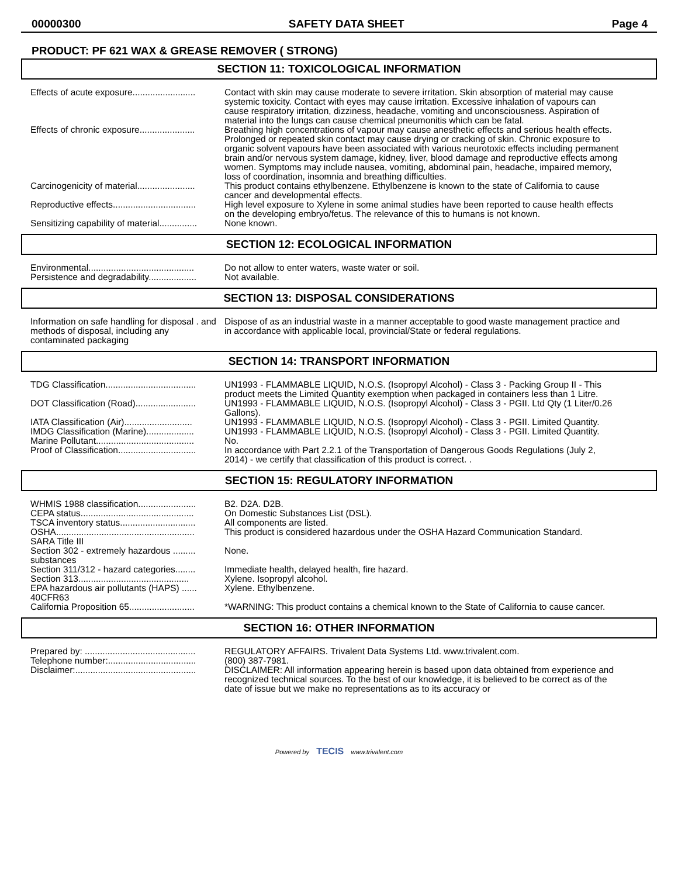00000300 SAFETY DATA SHEET Page 4
PRODUCT: PF 621 WAX & GREASE REMOVER ( STRONG)
SECTION 11: TOXICOLOGICAL INFORMATION
| Effects of acute exposure......................... | Contact with skin may cause moderate to severe irritation. Skin absorption of material may cause systemic toxicity. Contact with eyes may cause irritation. Excessive inhalation of vapours can cause respiratory irritation, dizziness, headache, vomiting and unconsciousness. Aspiration of material into the lungs can cause chemical pneumonitis which can be fatal. |
| Effects of chronic exposure...................... | Breathing high concentrations of vapour may cause anesthetic effects and serious health effects. Prolonged or repeated skin contact may cause drying or cracking of skin. Chronic exposure to organic solvent vapours have been associated with various neurotoxic effects including permanent brain and/or nervous system damage, kidney, liver, blood damage and reproductive effects among women. Symptoms may include nausea, vomiting, abdominal pain, headache, impaired memory, loss of coordination, insomnia and breathing difficulties. |
| Carcinogenicity of material....................... | This product contains ethylbenzene. Ethylbenzene is known to the state of California to cause cancer and developmental effects. |
| Reproductive effects................................. | High level exposure to Xylene in some animal studies have been reported to cause health effects on the developing embryo/fetus. The relevance of this to humans is not known. |
| Sensitizing capability of material............... | None known. |
SECTION 12: ECOLOGICAL INFORMATION
| Environmental.......................................... | Do not allow to enter waters, waste water or soil. |
| Persistence and degradability................... | Not available. |
SECTION 13: DISPOSAL CONSIDERATIONS
| Information on safe handling for disposal . and methods of disposal, including any contaminated packaging | Dispose of as an industrial waste in a manner acceptable to good waste management practice and in accordance with applicable local, provincial/State or federal regulations. |
SECTION 14: TRANSPORT INFORMATION
| TDG Classification.................................... | UN1993 - FLAMMABLE LIQUID, N.O.S. (Isopropyl Alcohol) - Class 3 - Packing Group II - This product meets the Limited Quantity exemption when packaged in containers less than 1 Litre. |
| DOT Classification (Road)........................ | UN1993 - FLAMMABLE LIQUID, N.O.S. (Isopropyl Alcohol) - Class 3 - PGII. Ltd Qty (1 Liter/0.26 Gallons). |
| IATA Classification (Air)........................... | UN1993 - FLAMMABLE LIQUID, N.O.S. (Isopropyl Alcohol) - Class 3 - PGII. Limited Quantity. |
| IMDG Classification (Marine)................... | UN1993 - FLAMMABLE LIQUID, N.O.S. (Isopropyl Alcohol) - Class 3 - PGII. Limited Quantity. |
| Marine Pollutant....................................... | No. |
| Proof of Classification............................... | In accordance with Part 2.2.1 of the Transportation of Dangerous Goods Regulations (July 2, 2014) - we certify that classification of this product is correct. . |
SECTION 15: REGULATORY INFORMATION
| WHMIS 1988 classification....................... | B2. D2A. D2B. |
| CEPA status............................................. | On Domestic Substances List (DSL). |
| TSCA inventory status.............................. | All components are listed. |
| OSHA....................................................... | This product is considered hazardous under the OSHA Hazard Communication Standard. |
| SARA Title III | |
| Section 302 - extremely hazardous ......... substances | None. |
| Section 311/312 - hazard categories........ | Immediate health, delayed health, fire hazard. |
| Section 313............................................ | Xylene. Isopropyl alcohol. |
| EPA hazardous air pollutants (HAPS) ...... 40CFR63 | Xylene. Ethylbenzene. |
| California Proposition 65.......................... | *WARNING: This product contains a chemical known to the State of California to cause cancer. |
SECTION 16: OTHER INFORMATION
| Prepared by: ............................................ | REGULATORY AFFAIRS. Trivalent Data Systems Ltd. www.trivalent.com. |
| Telephone number:................................... | (800) 387-7981. |
| Disclaimer:................................................ | DISCLAIMER: All information appearing herein is based upon data obtained from experience and recognized technical sources. To the best of our knowledge, it is believed to be correct as of the date of issue but we make no representations as to its accuracy or |
Powered by TECIS www.trivalent.com